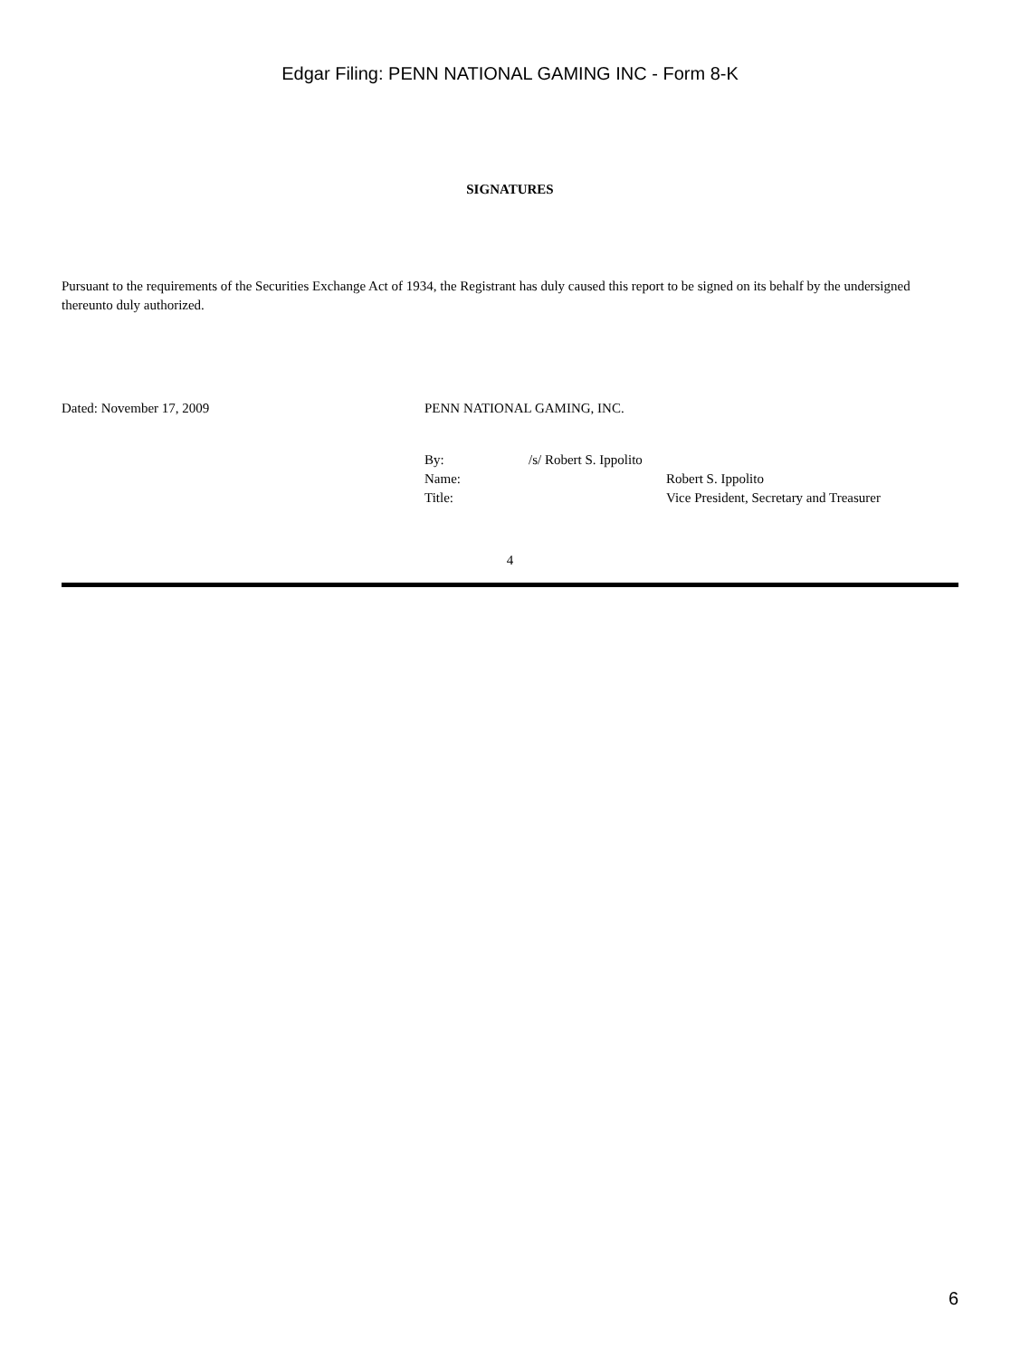Edgar Filing: PENN NATIONAL GAMING INC - Form 8-K
SIGNATURES
Pursuant to the requirements of the Securities Exchange Act of 1934, the Registrant has duly caused this report to be signed on its behalf by the undersigned thereunto duly authorized.
Dated: November 17, 2009 PENN NATIONAL GAMING, INC.
By: /s/ Robert S. Ippolito
Name: Robert S. Ippolito
Title: Vice President, Secretary and Treasurer
4
6